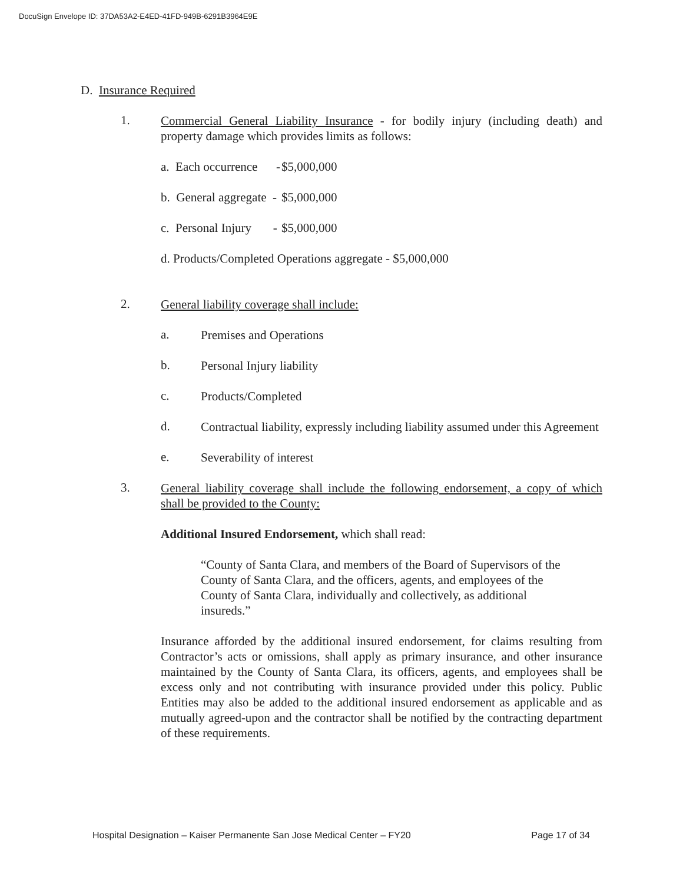DocuSign Envelope ID: 37DA53A2-E4ED-41FD-949B-6291B3964E9E
D. Insurance Required
1.
Commercial General Liability Insurance - for bodily injury (including death) and property damage which provides limits as follows:
a. Each occurrence - $5,000,000
b. General aggregate - $5,000,000
c. Personal Injury - $5,000,000
d. Products/Completed Operations aggregate - $5,000,000
2.
General liability coverage shall include:
a.
Premises and Operations
b.
Personal Injury liability
c.
Products/Completed
d.
Contractual liability, expressly including liability assumed under this Agreement
e.
Severability of interest
3.
General liability coverage shall include the following endorsement, a copy of which shall be provided to the County:
Additional Insured Endorsement, which shall read:
“County of Santa Clara, and members of the Board of Supervisors of the County of Santa Clara, and the officers, agents, and employees of the County of Santa Clara, individually and collectively, as additional insureds.”
Insurance afforded by the additional insured endorsement, for claims resulting from Contractor’s acts or omissions, shall apply as primary insurance, and other insurance maintained by the County of Santa Clara, its officers, agents, and employees shall be excess only and not contributing with insurance provided under this policy. Public Entities may also be added to the additional insured endorsement as applicable and as mutually agreed-upon and the contractor shall be notified by the contracting department of these requirements.
Hospital Designation – Kaiser Permanente San Jose Medical Center – FY20 Page 17 of 34